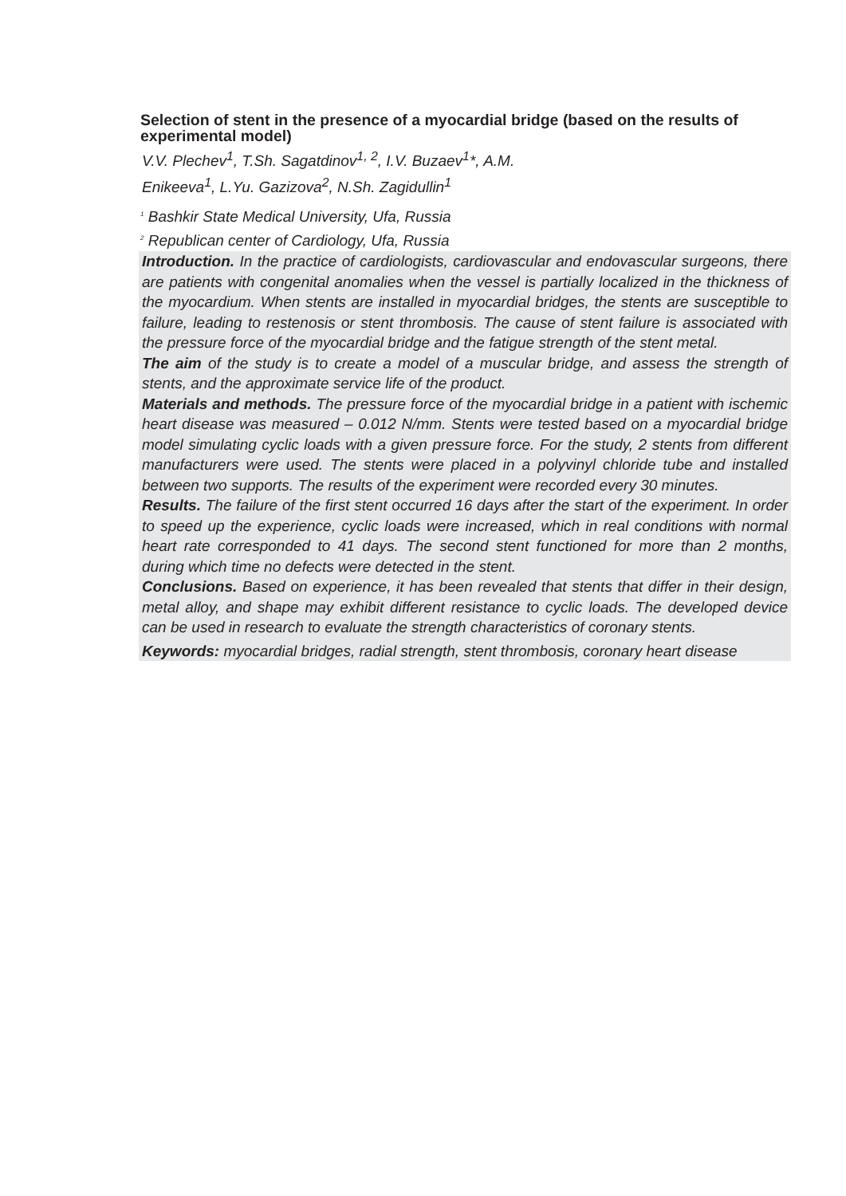Selection of stent in the presence of a myocardial bridge (based on the results of experimental model)
V.V. Plechev<sup>1</sup>, T.Sh. Sagatdinov<sup>1, 2</sup>, I.V. Buzaev<sup>1</sup>*, A.M.
Enikeeva<sup>1</sup>, L.Yu. Gazizova<sup>2</sup>, N.Sh. Zagidullin<sup>1</sup>
<sup>1</sup> Bashkir State Medical University, Ufa, Russia
<sup>2</sup> Republican center of Cardiology, Ufa, Russia
Introduction. In the practice of cardiologists, cardiovascular and endovascular surgeons, there are patients with congenital anomalies when the vessel is partially localized in the thickness of the myocardium. When stents are installed in myocardial bridges, the stents are susceptible to failure, leading to restenosis or stent thrombosis. The cause of stent failure is associated with the pressure force of the myocardial bridge and the fatigue strength of the stent metal.
The aim of the study is to create a model of a muscular bridge, and assess the strength of stents, and the approximate service life of the product.
Materials and methods. The pressure force of the myocardial bridge in a patient with ischemic heart disease was measured – 0.012 N/mm. Stents were tested based on a myocardial bridge model simulating cyclic loads with a given pressure force. For the study, 2 stents from different manufacturers were used. The stents were placed in a polyvinyl chloride tube and installed between two supports. The results of the experiment were recorded every 30 minutes.
Results. The failure of the first stent occurred 16 days after the start of the experiment. In order to speed up the experience, cyclic loads were increased, which in real conditions with normal heart rate corresponded to 41 days. The second stent functioned for more than 2 months, during which time no defects were detected in the stent.
Conclusions. Based on experience, it has been revealed that stents that differ in their design, metal alloy, and shape may exhibit different resistance to cyclic loads. The developed device can be used in research to evaluate the strength characteristics of coronary stents.
Keywords: myocardial bridges, radial strength, stent thrombosis, coronary heart disease